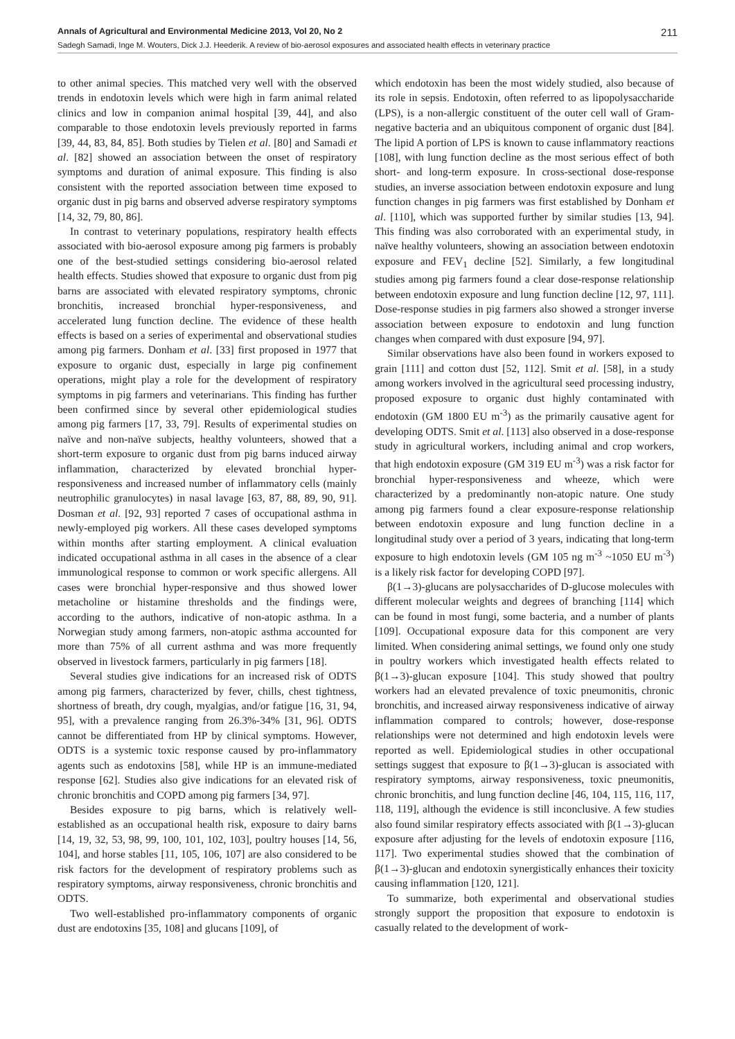Annals of Agricultural and Environmental Medicine 2013, Vol 20, No 2 211
Sadegh Samadi, Inge M. Wouters, Dick J.J. Heederik. A review of bio-aerosol exposures and associated health effects in veterinary practice
to other animal species. This matched very well with the observed trends in endotoxin levels which were high in farm animal related clinics and low in companion animal hospital [39, 44], and also comparable to those endotoxin levels previously reported in farms [39, 44, 83, 84, 85]. Both studies by Tielen et al. [80] and Samadi et al. [82] showed an association between the onset of respiratory symptoms and duration of animal exposure. This finding is also consistent with the reported association between time exposed to organic dust in pig barns and observed adverse respiratory symptoms [14, 32, 79, 80, 86].
In contrast to veterinary populations, respiratory health effects associated with bio-aerosol exposure among pig farmers is probably one of the best-studied settings considering bio-aerosol related health effects. Studies showed that exposure to organic dust from pig barns are associated with elevated respiratory symptoms, chronic bronchitis, increased bronchial hyper-responsiveness, and accelerated lung function decline. The evidence of these health effects is based on a series of experimental and observational studies among pig farmers. Donham et al. [33] first proposed in 1977 that exposure to organic dust, especially in large pig confinement operations, might play a role for the development of respiratory symptoms in pig farmers and veterinarians. This finding has further been confirmed since by several other epidemiological studies among pig farmers [17, 33, 79]. Results of experimental studies on naïve and non-naïve subjects, healthy volunteers, showed that a short-term exposure to organic dust from pig barns induced airway inflammation, characterized by elevated bronchial hyper-responsiveness and increased number of inflammatory cells (mainly neutrophilic granulocytes) in nasal lavage [63, 87, 88, 89, 90, 91]. Dosman et al. [92, 93] reported 7 cases of occupational asthma in newly-employed pig workers. All these cases developed symptoms within months after starting employment. A clinical evaluation indicated occupational asthma in all cases in the absence of a clear immunological response to common or work specific allergens. All cases were bronchial hyper-responsive and thus showed lower metacholine or histamine thresholds and the findings were, according to the authors, indicative of non-atopic asthma. In a Norwegian study among farmers, non-atopic asthma accounted for more than 75% of all current asthma and was more frequently observed in livestock farmers, particularly in pig farmers [18].
Several studies give indications for an increased risk of ODTS among pig farmers, characterized by fever, chills, chest tightness, shortness of breath, dry cough, myalgias, and/or fatigue [16, 31, 94, 95], with a prevalence ranging from 26.3%-34% [31, 96]. ODTS cannot be differentiated from HP by clinical symptoms. However, ODTS is a systemic toxic response caused by pro-inflammatory agents such as endotoxins [58], while HP is an immune-mediated response [62]. Studies also give indications for an elevated risk of chronic bronchitis and COPD among pig farmers [34, 97].
Besides exposure to pig barns, which is relatively well-established as an occupational health risk, exposure to dairy barns [14, 19, 32, 53, 98, 99, 100, 101, 102, 103], poultry houses [14, 56, 104], and horse stables [11, 105, 106, 107] are also considered to be risk factors for the development of respiratory problems such as respiratory symptoms, airway responsiveness, chronic bronchitis and ODTS.
Two well-established pro-inflammatory components of organic dust are endotoxins [35, 108] and glucans [109], of
which endotoxin has been the most widely studied, also because of its role in sepsis. Endotoxin, often referred to as lipopolysaccharide (LPS), is a non-allergic constituent of the outer cell wall of Gram-negative bacteria and an ubiquitous component of organic dust [84]. The lipid A portion of LPS is known to cause inflammatory reactions [108], with lung function decline as the most serious effect of both short- and long-term exposure. In cross-sectional dose-response studies, an inverse association between endotoxin exposure and lung function changes in pig farmers was first established by Donham et al. [110], which was supported further by similar studies [13, 94]. This finding was also corroborated with an experimental study, in naïve healthy volunteers, showing an association between endotoxin exposure and FEV<sub>1</sub> decline [52]. Similarly, a few longitudinal studies among pig farmers found a clear dose-response relationship between endotoxin exposure and lung function decline [12, 97, 111]. Dose-response studies in pig farmers also showed a stronger inverse association between exposure to endotoxin and lung function changes when compared with dust exposure [94, 97].
Similar observations have also been found in workers exposed to grain [111] and cotton dust [52, 112]. Smit et al. [58], in a study among workers involved in the agricultural seed processing industry, proposed exposure to organic dust highly contaminated with endotoxin (GM 1800 EU m<sup>-3</sup>) as the primarily causative agent for developing ODTS. Smit et al. [113] also observed in a dose-response study in agricultural workers, including animal and crop workers, that high endotoxin exposure (GM 319 EU m<sup>-3</sup>) was a risk factor for bronchial hyper-responsiveness and wheeze, which were characterized by a predominantly non-atopic nature. One study among pig farmers found a clear exposure-response relationship between endotoxin exposure and lung function decline in a longitudinal study over a period of 3 years, indicating that long-term exposure to high endotoxin levels (GM 105 ng m<sup>-3</sup> ~1050 EU m<sup>-3</sup>) is a likely risk factor for developing COPD [97].
β(1→3)-glucans are polysaccharides of D-glucose molecules with different molecular weights and degrees of branching [114] which can be found in most fungi, some bacteria, and a number of plants [109]. Occupational exposure data for this component are very limited. When considering animal settings, we found only one study in poultry workers which investigated health effects related to β(1→3)-glucan exposure [104]. This study showed that poultry workers had an elevated prevalence of toxic pneumonitis, chronic bronchitis, and increased airway responsiveness indicative of airway inflammation compared to controls; however, dose-response relationships were not determined and high endotoxin levels were reported as well. Epidemiological studies in other occupational settings suggest that exposure to β(1→3)-glucan is associated with respiratory symptoms, airway responsiveness, toxic pneumonitis, chronic bronchitis, and lung function decline [46, 104, 115, 116, 117, 118, 119], although the evidence is still inconclusive. A few studies also found similar respiratory effects associated with β(1→3)-glucan exposure after adjusting for the levels of endotoxin exposure [116, 117]. Two experimental studies showed that the combination of β(1→3)-glucan and endotoxin synergistically enhances their toxicity causing inflammation [120, 121].
To summarize, both experimental and observational studies strongly support the proposition that exposure to endotoxin is casually related to the development of work-